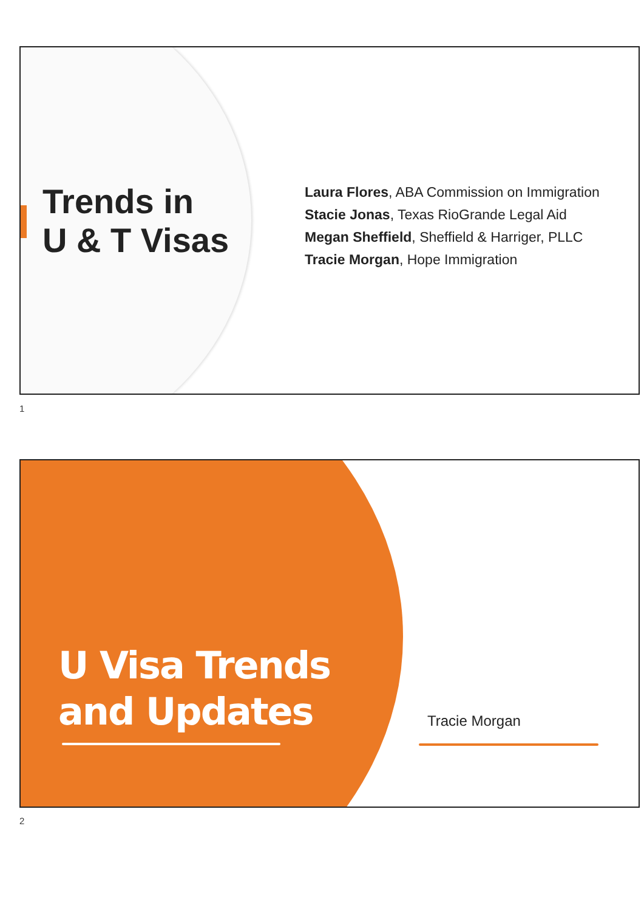Trends in
U & T Visas
Laura Flores, ABA Commission on Immigration
Stacie Jonas, Texas RioGrande Legal Aid
Megan Sheffield, Sheffield & Harriger, PLLC
Tracie Morgan, Hope Immigration
1
U Visa Trends
and Updates
Tracie Morgan
2